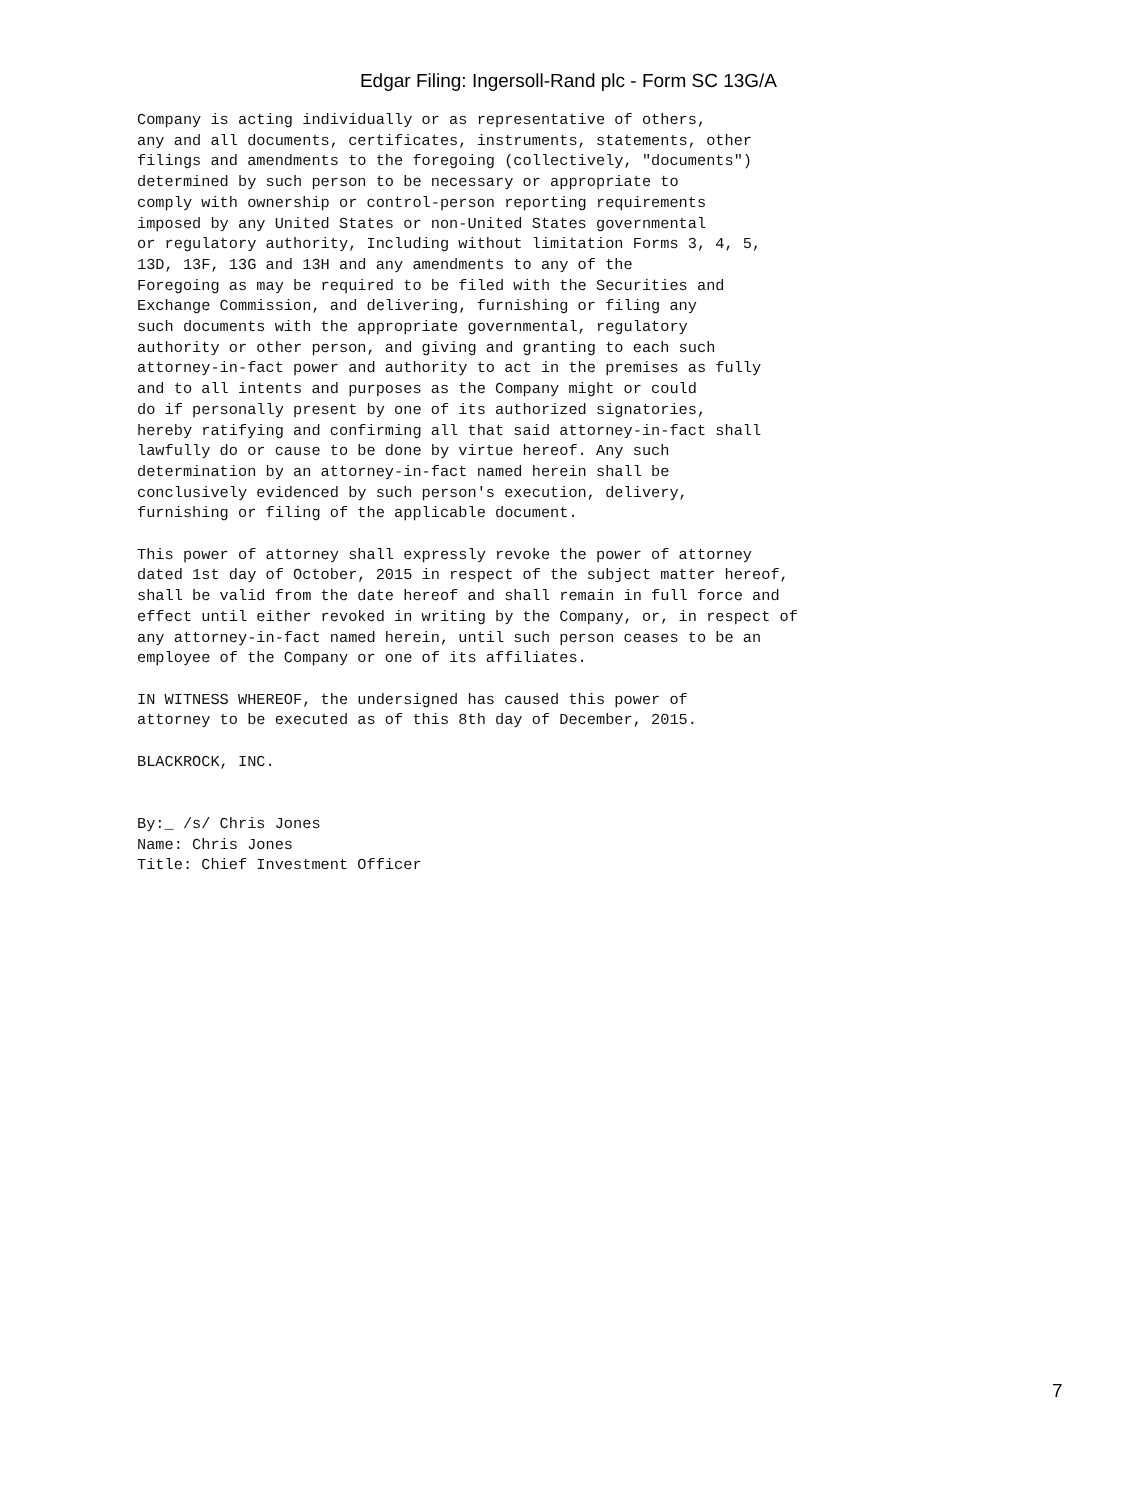Edgar Filing: Ingersoll-Rand plc - Form SC 13G/A
Company is acting individually or as representative of others,
any and all documents, certificates, instruments, statements, other
filings and amendments to the foregoing (collectively, "documents")
determined by such person to be necessary or appropriate to
comply with ownership or control-person reporting requirements
imposed by any United States or non-United States governmental
or regulatory authority, Including without limitation Forms 3, 4, 5,
13D, 13F, 13G and 13H and any amendments to any of the
Foregoing as may be required to be filed with the Securities and
Exchange Commission, and delivering, furnishing or filing any
such documents with the appropriate governmental, regulatory
authority or other person, and giving and granting to each such
attorney-in-fact power and authority to act in the premises as fully
and to all intents and purposes as the Company might or could
do if personally present by one of its authorized signatories,
hereby ratifying and confirming all that said attorney-in-fact shall
lawfully do or cause to be done by virtue hereof. Any such
determination by an attorney-in-fact named herein shall be
conclusively evidenced by such person's execution, delivery,
furnishing or filing of the applicable document.

This power of attorney shall expressly revoke the power of attorney
dated 1st day of October, 2015 in respect of the subject matter hereof,
shall be valid from the date hereof and shall remain in full force and
effect until either revoked in writing by the Company, or, in respect of
any attorney-in-fact named herein, until such person ceases to be an
employee of the Company or one of its affiliates.

IN WITNESS WHEREOF, the undersigned has caused this power of
attorney to be executed as of this 8th day of December, 2015.

BLACKROCK, INC.


By:_ /s/ Chris Jones
Name: Chris Jones
Title: Chief Investment Officer
7